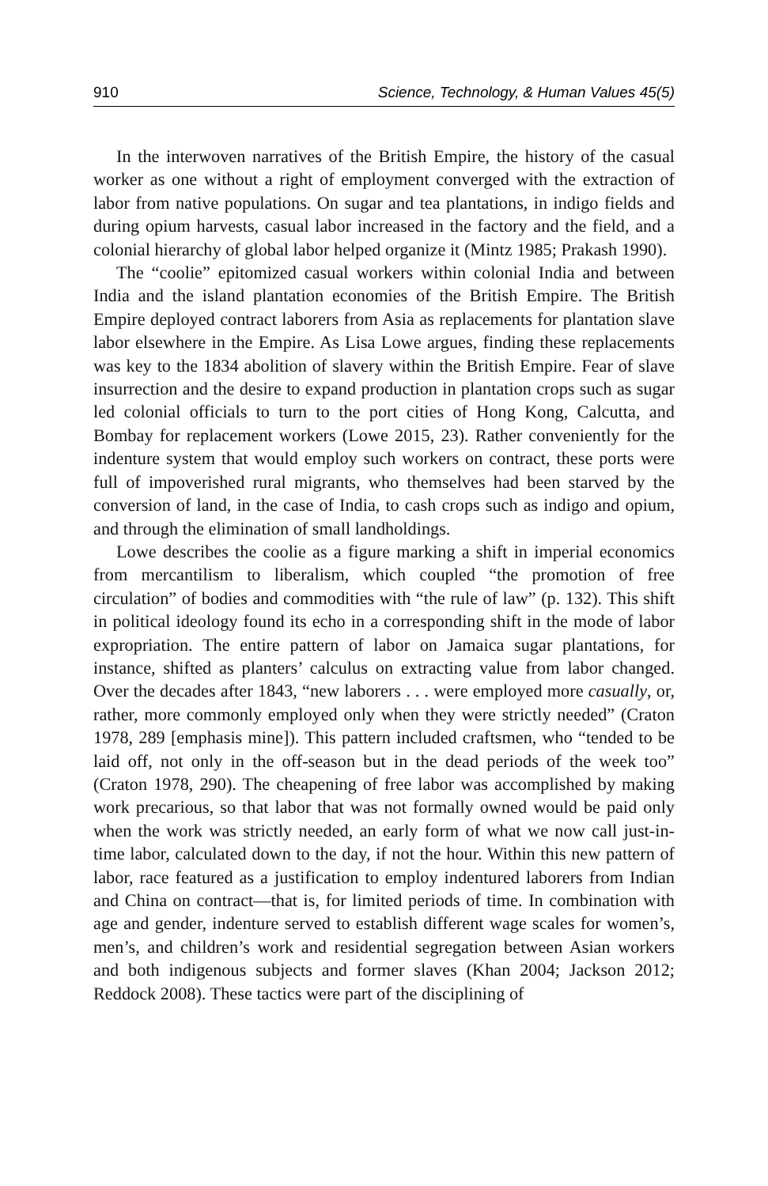910 Science, Technology, & Human Values 45(5)
In the interwoven narratives of the British Empire, the history of the casual worker as one without a right of employment converged with the extraction of labor from native populations. On sugar and tea plantations, in indigo fields and during opium harvests, casual labor increased in the factory and the field, and a colonial hierarchy of global labor helped organize it (Mintz 1985; Prakash 1990).
The “coolie” epitomized casual workers within colonial India and between India and the island plantation economies of the British Empire. The British Empire deployed contract laborers from Asia as replacements for plantation slave labor elsewhere in the Empire. As Lisa Lowe argues, finding these replacements was key to the 1834 abolition of slavery within the British Empire. Fear of slave insurrection and the desire to expand production in plantation crops such as sugar led colonial officials to turn to the port cities of Hong Kong, Calcutta, and Bombay for replacement workers (Lowe 2015, 23). Rather conveniently for the indenture system that would employ such workers on contract, these ports were full of impoverished rural migrants, who themselves had been starved by the conversion of land, in the case of India, to cash crops such as indigo and opium, and through the elimination of small landholdings.
Lowe describes the coolie as a figure marking a shift in imperial economics from mercantilism to liberalism, which coupled “the promotion of free circulation” of bodies and commodities with “the rule of law” (p. 132). This shift in political ideology found its echo in a corresponding shift in the mode of labor expropriation. The entire pattern of labor on Jamaica sugar plantations, for instance, shifted as planters’ calculus on extracting value from labor changed. Over the decades after 1843, “new laborers . . . were employed more casually, or, rather, more commonly employed only when they were strictly needed” (Craton 1978, 289 [emphasis mine]). This pattern included craftsmen, who “tended to be laid off, not only in the off-season but in the dead periods of the week too” (Craton 1978, 290). The cheapening of free labor was accomplished by making work precarious, so that labor that was not formally owned would be paid only when the work was strictly needed, an early form of what we now call just-in-time labor, calculated down to the day, if not the hour. Within this new pattern of labor, race featured as a justification to employ indentured laborers from Indian and China on contract—that is, for limited periods of time. In combination with age and gender, indenture served to establish different wage scales for women’s, men’s, and children’s work and residential segregation between Asian workers and both indigenous subjects and former slaves (Khan 2004; Jackson 2012; Reddock 2008). These tactics were part of the disciplining of